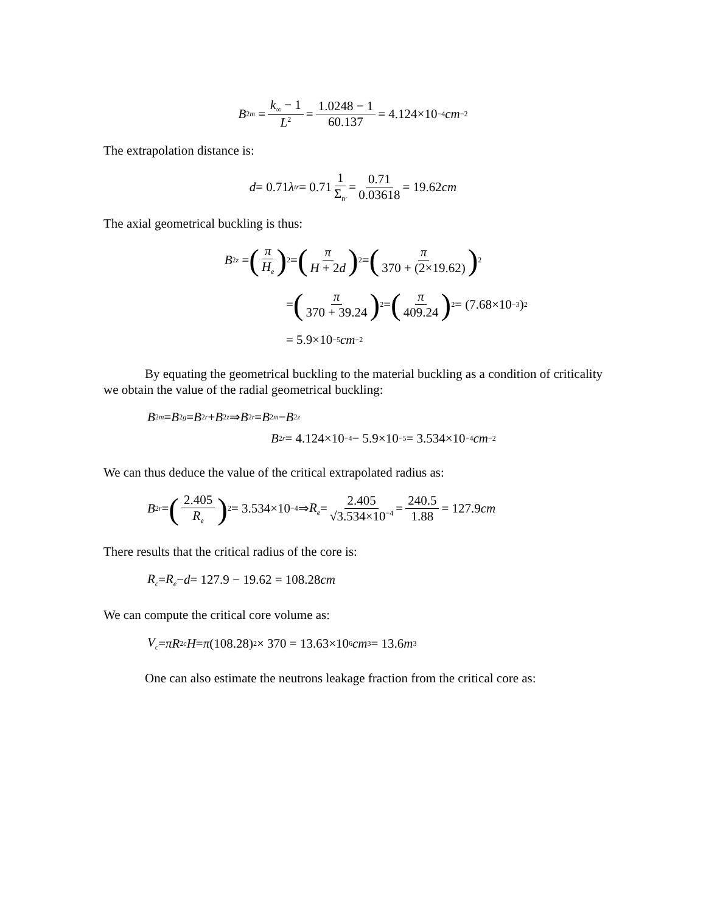B<sup>2</sup><sub>m</sub> = k<sub>∞</sub> − 1 L<sup>2</sup> = 1.0248 − 1 60.137 = 4.124×10<sup>−4</sup> cm<sup>−2</sup>
The extrapolation distance is:
d = 0.71 λ<sub>tr</sub> = 0.71 1 Σ<sub>tr</sub> = 0.71 0.03618 = 19.62 cm
The axial geometrical buckling is thus:
B<sup>2</sup><sub>z</sub> = (π H<sub>e</sub>)<sup>2</sup> = (π H + 2d)<sup>2</sup> = (π 370 + (2×19.62))<sup>2</sup>
= (π 370 + 39.24)<sup>2</sup> = (π 409.24)<sup>2</sup> = (7.68×10<sup>−3</sup>)<sup>2</sup>
= 5.9×10<sup>−5</sup> cm<sup>−2</sup>
By equating the geometrical buckling to the material buckling as a condition of criticality we obtain the value of the radial geometrical buckling:
B<sup>2</sup><sub>m</sub> = B<sup>2</sup><sub>g</sub> = B<sup>2</sup><sub>r</sub> + B<sup>2</sup><sub>z</sub> ⇒ B<sup>2</sup><sub>r</sub> = B<sup>2</sup><sub>m</sub> − B<sup>2</sup><sub>z</sub>
B<sup>2</sup><sub>r</sub> = 4.124×10<sup>−4</sup> − 5.9×10<sup>−5</sup> = 3.534×10<sup>−4</sup> cm<sup>−2</sup>
We can thus deduce the value of the critical extrapolated radius as:
B<sup>2</sup><sub>r</sub> = (2.405 R<sub>e</sub>)<sup>2</sup> = 3.534×10<sup>−4</sup> ⇒ R<sub>e</sub> = 2.405 √3.534×10<sup>−4</sup> = 240.5 1.88 = 127.9 cm
There results that the critical radius of the core is:
R<sub>c</sub> = R<sub>e</sub> − d = 127.9 − 19.62 = 108.28 cm
We can compute the critical core volume as:
V<sub>c</sub> = πR<sup>2</sup><sub>c</sub> H = π (108.28)<sup>2</sup> × 370 = 13.63×10<sup>6</sup> cm<sup>3</sup> = 13.6 m<sup>3</sup>
One can also estimate the neutrons leakage fraction from the critical core as: